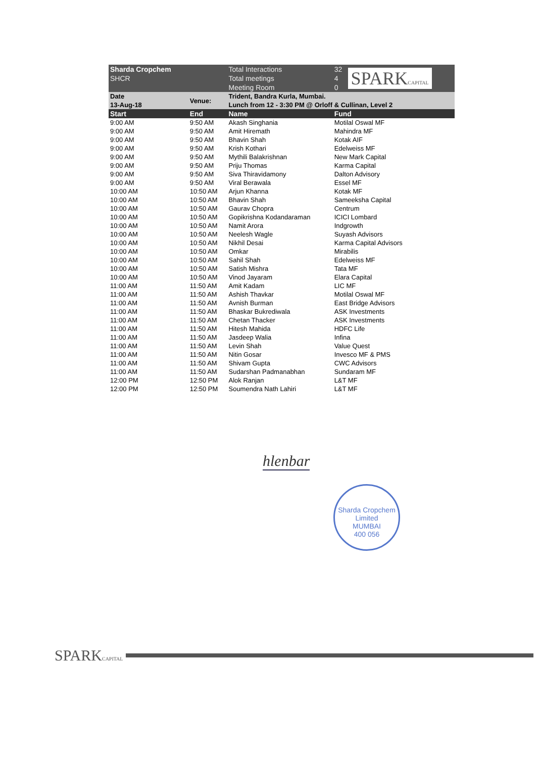| Sharda Cropchem | | Total Interactions | 32 | SPARK CAPITAL |
| SHCR | | Total meetings | 4 | |
| | | Meeting Room | 0 | |
| Date | Venue: | Trident, Bandra Kurla, Mumbai. | | |
| 13-Aug-18 | | Lunch from 12 - 3:30 PM @ Orloff & Cullinan, Level 2 | | |
| Start | End | Name | Fund | |
| 9:00 AM | 9:50 AM | Akash Singhania | Motilal Oswal MF | |
| 9:00 AM | 9:50 AM | Amit Hiremath | Mahindra MF | |
| 9:00 AM | 9:50 AM | Bhavin Shah | Kotak AIF | |
| 9:00 AM | 9:50 AM | Krish Kothari | Edelweiss MF | |
| 9:00 AM | 9:50 AM | Mythili Balakrishnan | New Mark Capital | |
| 9:00 AM | 9:50 AM | Priju Thomas | Karma Capital | |
| 9:00 AM | 9:50 AM | Siva Thiravidamony | Dalton Advisory | |
| 9:00 AM | 9:50 AM | Viral Berawala | Essel MF | |
| 10:00 AM | 10:50 AM | Arjun Khanna | Kotak MF | |
| 10:00 AM | 10:50 AM | Bhavin Shah | Sameeksha Capital | |
| 10:00 AM | 10:50 AM | Gaurav Chopra | Centrum | |
| 10:00 AM | 10:50 AM | Gopikrishna Kodandaraman | ICICI Lombard | |
| 10:00 AM | 10:50 AM | Namit Arora | Indgrowth | |
| 10:00 AM | 10:50 AM | Neelesh Wagle | Suyash Advisors | |
| 10:00 AM | 10:50 AM | Nikhil Desai | Karma Capital Advisors | |
| 10:00 AM | 10:50 AM | Omkar | Mirabilis | |
| 10:00 AM | 10:50 AM | Sahil Shah | Edelweiss MF | |
| 10:00 AM | 10:50 AM | Satish Mishra | Tata MF | |
| 10:00 AM | 10:50 AM | Vinod Jayaram | Elara Capital | |
| 11:00 AM | 11:50 AM | Amit Kadam | LIC MF | |
| 11:00 AM | 11:50 AM | Ashish Thavkar | Motilal Oswal MF | |
| 11:00 AM | 11:50 AM | Avnish Burman | East Bridge Advisors | |
| 11:00 AM | 11:50 AM | Bhaskar Bukrediwala | ASK Investments | |
| 11:00 AM | 11:50 AM | Chetan Thacker | ASK Investments | |
| 11:00 AM | 11:50 AM | Hitesh Mahida | HDFC Life | |
| 11:00 AM | 11:50 AM | Jasdeep Walia | Infina | |
| 11:00 AM | 11:50 AM | Levin Shah | Value Quest | |
| 11:00 AM | 11:50 AM | Nitin Gosar | Invesco MF & PMS | |
| 11:00 AM | 11:50 AM | Shivam Gupta | CWC Advisors | |
| 11:00 AM | 11:50 AM | Sudarshan Padmanabhan | Sundaram MF | |
| 12:00 PM | 12:50 PM | Alok Ranjan | L&T MF | |
| 12:00 PM | 12:50 PM | Soumendra Nath Lahiri | L&T MF | |
hlenbar
Sharda Cropchem Limited
MUMBAI
400 056
SPARKCAPITAL